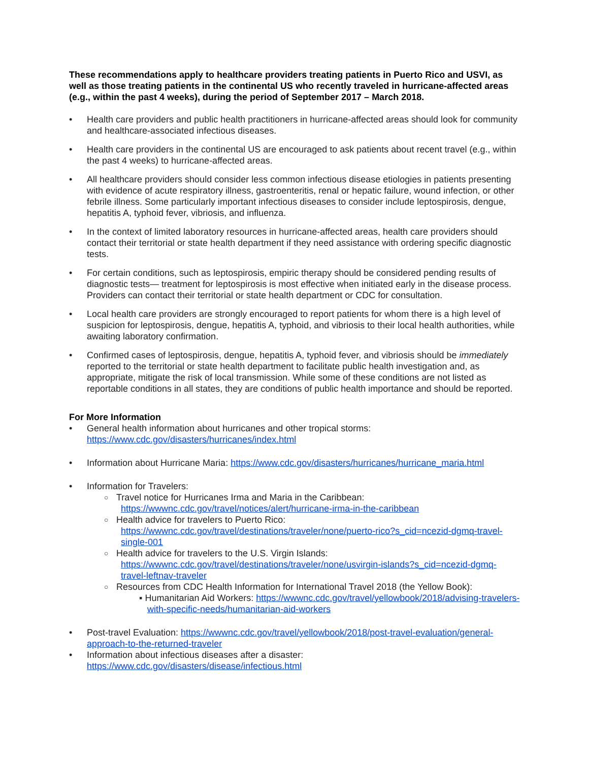These recommendations apply to healthcare providers treating patients in Puerto Rico and USVI, as well as those treating patients in the continental US who recently traveled in hurricane-affected areas (e.g., within the past 4 weeks), during the period of September 2017 – March 2018.
• Health care providers and public health practitioners in hurricane-affected areas should look for community and healthcare-associated infectious diseases.
• Health care providers in the continental US are encouraged to ask patients about recent travel (e.g., within the past 4 weeks) to hurricane-affected areas.
• All healthcare providers should consider less common infectious disease etiologies in patients presenting with evidence of acute respiratory illness, gastroenteritis, renal or hepatic failure, wound infection, or other febrile illness. Some particularly important infectious diseases to consider include leptospirosis, dengue, hepatitis A, typhoid fever, vibriosis, and influenza.
• In the context of limited laboratory resources in hurricane-affected areas, health care providers should contact their territorial or state health department if they need assistance with ordering specific diagnostic tests.
• For certain conditions, such as leptospirosis, empiric therapy should be considered pending results of diagnostic tests— treatment for leptospirosis is most effective when initiated early in the disease process. Providers can contact their territorial or state health department or CDC for consultation.
• Local health care providers are strongly encouraged to report patients for whom there is a high level of suspicion for leptospirosis, dengue, hepatitis A, typhoid, and vibriosis to their local health authorities, while awaiting laboratory confirmation.
• Confirmed cases of leptospirosis, dengue, hepatitis A, typhoid fever, and vibriosis should be immediately reported to the territorial or state health department to facilitate public health investigation and, as appropriate, mitigate the risk of local transmission. While some of these conditions are not listed as reportable conditions in all states, they are conditions of public health importance and should be reported.
For More Information
• General health information about hurricanes and other tropical storms: https://www.cdc.gov/disasters/hurricanes/index.html
• Information about Hurricane Maria: https://www.cdc.gov/disasters/hurricanes/hurricane_maria.html
• Information for Travelers:
○ Travel notice for Hurricanes Irma and Maria in the Caribbean:
https://wwwnc.cdc.gov/travel/notices/alert/hurricane-irma-in-the-caribbean
○ Health advice for travelers to Puerto Rico:
https://wwwnc.cdc.gov/travel/destinations/traveler/none/puerto-rico?s_cid=ncezid-dgmq-travel-single-001
○ Health advice for travelers to the U.S. Virgin Islands:
https://wwwnc.cdc.gov/travel/destinations/traveler/none/usvirgin-islands?s_cid=ncezid-dgmq-travel-leftnav-traveler
○ Resources from CDC Health Information for International Travel 2018 (the Yellow Book):
▪ Humanitarian Aid Workers: https://wwwnc.cdc.gov/travel/yellowbook/2018/advising-travelers-with-specific-needs/humanitarian-aid-workers
• Post-travel Evaluation: https://wwwnc.cdc.gov/travel/yellowbook/2018/post-travel-evaluation/general-approach-to-the-returned-traveler
• Information about infectious diseases after a disaster: https://www.cdc.gov/disasters/disease/infectious.html